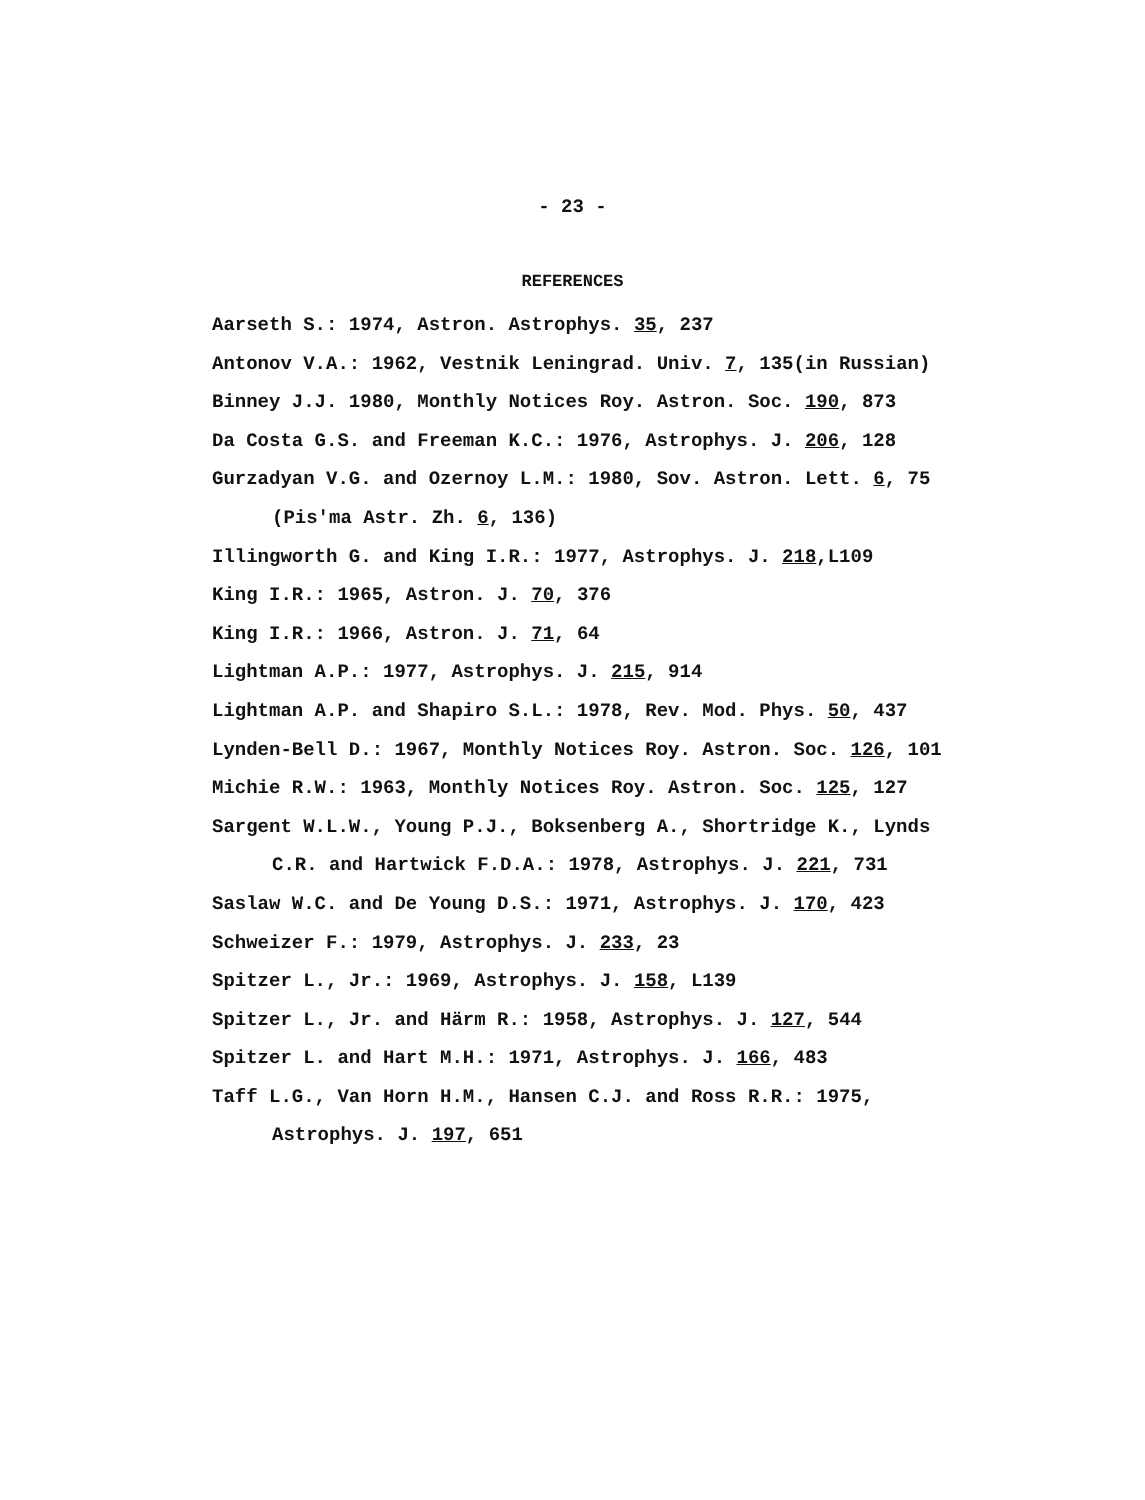- 23 -
REFERENCES
Aarseth S.: 1974, Astron. Astrophys. 35, 237
Antonov V.A.: 1962, Vestnik Leningrad. Univ. 7, 135(in Russian)
Binney J.J. 1980, Monthly Notices Roy. Astron. Soc. 190, 873
Da Costa G.S. and Freeman K.C.: 1976, Astrophys. J. 206, 128
Gurzadyan V.G. and Ozernoy L.M.: 1980, Sov. Astron. Lett. 6, 75 (Pis'ma Astr. Zh. 6, 136)
Illingworth G. and King I.R.: 1977, Astrophys. J. 218,L109
King I.R.: 1965, Astron. J. 70, 376
King I.R.: 1966, Astron. J. 71, 64
Lightman A.P.: 1977, Astrophys. J. 215, 914
Lightman A.P. and Shapiro S.L.: 1978, Rev. Mod. Phys. 50, 437
Lynden-Bell D.: 1967, Monthly Notices Roy. Astron. Soc. 126, 101
Michie R.W.: 1963, Monthly Notices Roy. Astron. Soc. 125, 127
Sargent W.L.W., Young P.J., Boksenberg A., Shortridge K., Lynds C.R. and Hartwick F.D.A.: 1978, Astrophys. J. 221, 731
Saslaw W.C. and De Young D.S.: 1971, Astrophys. J. 170, 423
Schweizer F.: 1979, Astrophys. J. 233, 23
Spitzer L., Jr.: 1969, Astrophys. J. 158, L139
Spitzer L., Jr. and Härm R.: 1958, Astrophys. J. 127, 544
Spitzer L. and Hart M.H.: 1971, Astrophys. J. 166, 483
Taff L.G., Van Horn H.M., Hansen C.J. and Ross R.R.: 1975, Astrophys. J. 197, 651